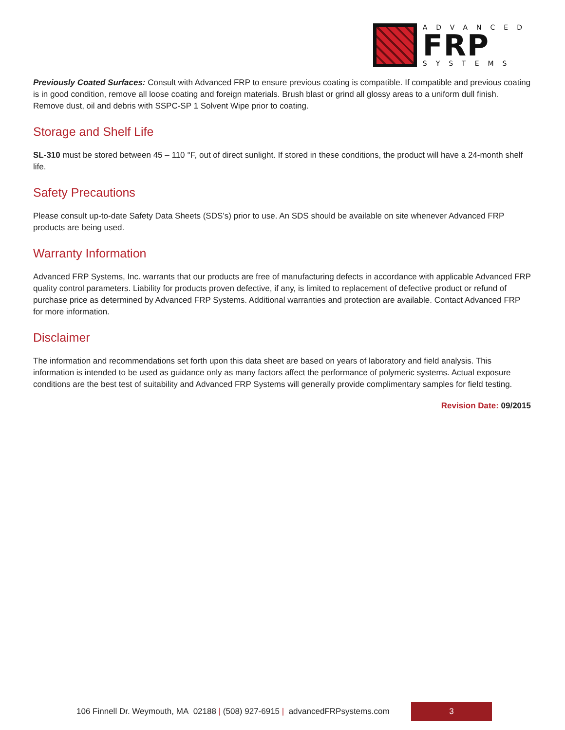ADVANCED
FRP
SYSTEMS
Previously Coated Surfaces: Consult with Advanced FRP to ensure previous coating is compatible. If compatible and previous coating is in good condition, remove all loose coating and foreign materials. Brush blast or grind all glossy areas to a uniform dull finish. Remove dust, oil and debris with SSPC-SP 1 Solvent Wipe prior to coating.
Storage and Shelf Life
SL-310 must be stored between 45 – 110 °F, out of direct sunlight. If stored in these conditions, the product will have a 24-month shelf life.
Safety Precautions
Please consult up-to-date Safety Data Sheets (SDS’s) prior to use. An SDS should be available on site whenever Advanced FRP products are being used.
Warranty Information
Advanced FRP Systems, Inc. warrants that our products are free of manufacturing defects in accordance with applicable Advanced FRP quality control parameters. Liability for products proven defective, if any, is limited to replacement of defective product or refund of purchase price as determined by Advanced FRP Systems. Additional warranties and protection are available. Contact Advanced FRP for more information.
Disclaimer
The information and recommendations set forth upon this data sheet are based on years of laboratory and field analysis. This information is intended to be used as guidance only as many factors affect the performance of polymeric systems. Actual exposure conditions are the best test of suitability and Advanced FRP Systems will generally provide complimentary samples for field testing.
Revision Date: 09/2015
106 Finnell Dr. Weymouth, MA 02188 | (508) 927-6915 | advancedFRPsystems.com
3